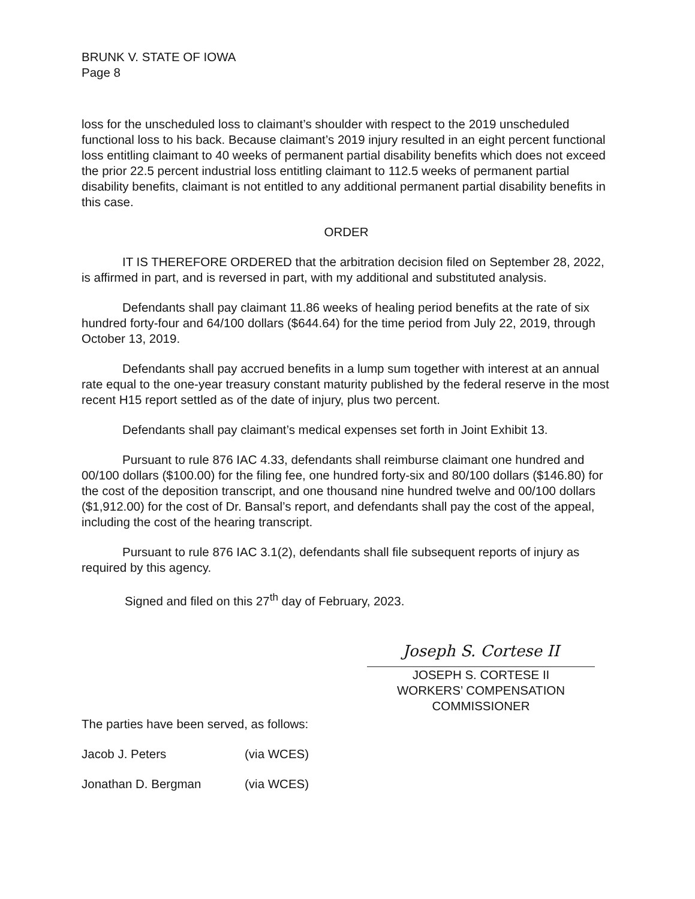BRUNK V. STATE OF IOWA
Page 8
loss for the unscheduled loss to claimant’s shoulder with respect to the 2019 unscheduled functional loss to his back. Because claimant’s 2019 injury resulted in an eight percent functional loss entitling claimant to 40 weeks of permanent partial disability benefits which does not exceed the prior 22.5 percent industrial loss entitling claimant to 112.5 weeks of permanent partial disability benefits, claimant is not entitled to any additional permanent partial disability benefits in this case.
ORDER
IT IS THEREFORE ORDERED that the arbitration decision filed on September 28, 2022, is affirmed in part, and is reversed in part, with my additional and substituted analysis.
Defendants shall pay claimant 11.86 weeks of healing period benefits at the rate of six hundred forty-four and 64/100 dollars ($644.64) for the time period from July 22, 2019, through October 13, 2019.
Defendants shall pay accrued benefits in a lump sum together with interest at an annual rate equal to the one-year treasury constant maturity published by the federal reserve in the most recent H15 report settled as of the date of injury, plus two percent.
Defendants shall pay claimant’s medical expenses set forth in Joint Exhibit 13.
Pursuant to rule 876 IAC 4.33, defendants shall reimburse claimant one hundred and 00/100 dollars ($100.00) for the filing fee, one hundred forty-six and 80/100 dollars ($146.80) for the cost of the deposition transcript, and one thousand nine hundred twelve and 00/100 dollars ($1,912.00) for the cost of Dr. Bansal’s report, and defendants shall pay the cost of the appeal, including the cost of the hearing transcript.
Pursuant to rule 876 IAC 3.1(2), defendants shall file subsequent reports of injury as required by this agency.
Signed and filed on this 27<sup>th</sup> day of February, 2023.
Joseph S. Cortese II
JOSEPH S. CORTESE II
WORKERS’ COMPENSATION
COMMISSIONER
The parties have been served, as follows:
Jacob J. Peters (via WCES)
Jonathan D. Bergman (via WCES)